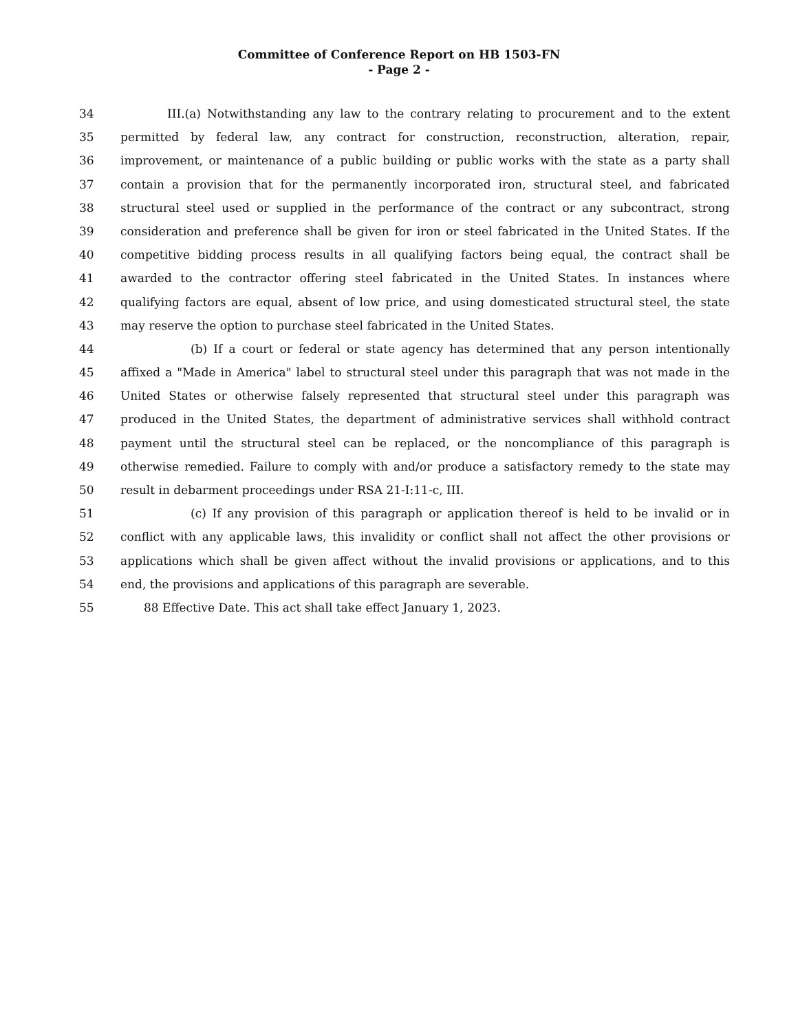Committee of Conference Report on HB 1503-FN
- Page 2 -
34 III.(a) Notwithstanding any law to the contrary relating to procurement and to the extent
35 permitted by federal law, any contract for construction, reconstruction, alteration, repair,
36 improvement, or maintenance of a public building or public works with the state as a party shall
37 contain a provision that for the permanently incorporated iron, structural steel, and fabricated
38 structural steel used or supplied in the performance of the contract or any subcontract, strong
39 consideration and preference shall be given for iron or steel fabricated in the United States. If the
40 competitive bidding process results in all qualifying factors being equal, the contract shall be
41 awarded to the contractor offering steel fabricated in the United States. In instances where
42 qualifying factors are equal, absent of low price, and using domesticated structural steel, the state
43 may reserve the option to purchase steel fabricated in the United States.
44 (b) If a court or federal or state agency has determined that any person intentionally
45 affixed a "Made in America" label to structural steel under this paragraph that was not made in the
46 United States or otherwise falsely represented that structural steel under this paragraph was
47 produced in the United States, the department of administrative services shall withhold contract
48 payment until the structural steel can be replaced, or the noncompliance of this paragraph is
49 otherwise remedied. Failure to comply with and/or produce a satisfactory remedy to the state may
50 result in debarment proceedings under RSA 21-I:11-c, III.
51 (c) If any provision of this paragraph or application thereof is held to be invalid or in
52 conflict with any applicable laws, this invalidity or conflict shall not affect the other provisions or
53 applications which shall be given affect without the invalid provisions or applications, and to this
54 end, the provisions and applications of this paragraph are severable.
55 88 Effective Date. This act shall take effect January 1, 2023.